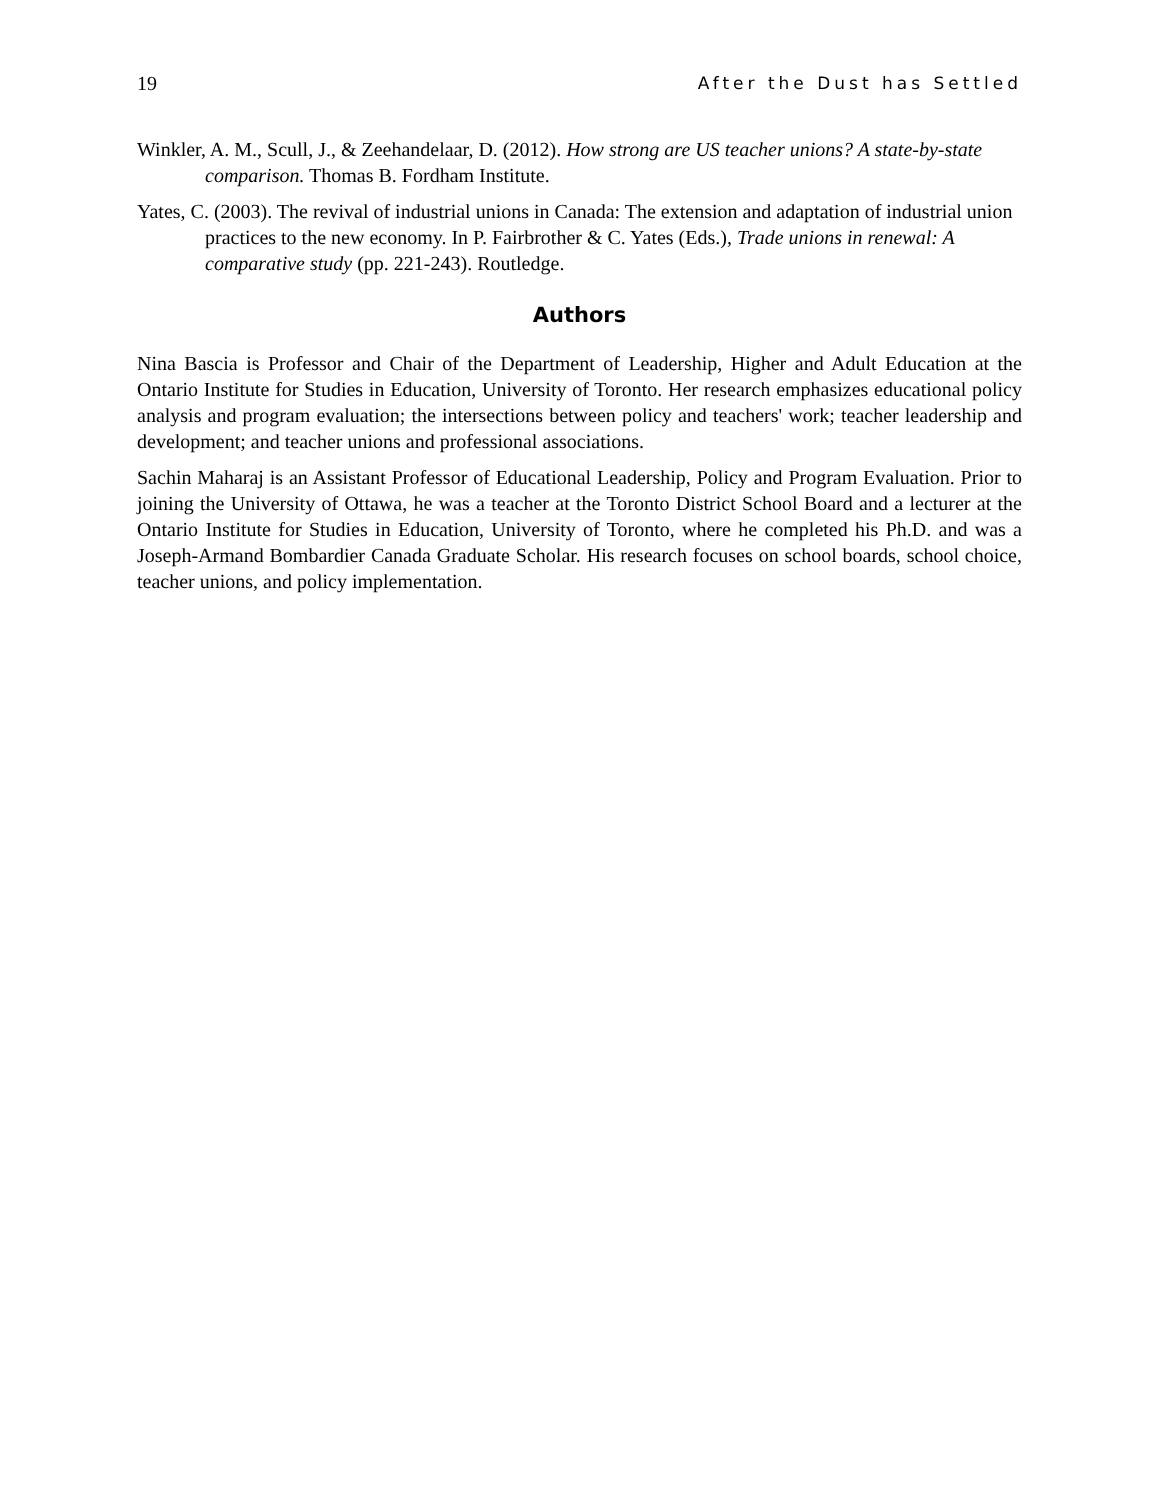19 After the Dust has Settled
Winkler, A. M., Scull, J., & Zeehandelaar, D. (2012). How strong are US teacher unions? A state-by-state comparison. Thomas B. Fordham Institute.
Yates, C. (2003). The revival of industrial unions in Canada: The extension and adaptation of industrial union practices to the new economy. In P. Fairbrother & C. Yates (Eds.), Trade unions in renewal: A comparative study (pp. 221-243). Routledge.
Authors
Nina Bascia is Professor and Chair of the Department of Leadership, Higher and Adult Education at the Ontario Institute for Studies in Education, University of Toronto. Her research emphasizes educational policy analysis and program evaluation; the intersections between policy and teachers' work; teacher leadership and development; and teacher unions and professional associations.
Sachin Maharaj is an Assistant Professor of Educational Leadership, Policy and Program Evaluation. Prior to joining the University of Ottawa, he was a teacher at the Toronto District School Board and a lecturer at the Ontario Institute for Studies in Education, University of Toronto, where he completed his Ph.D. and was a Joseph-Armand Bombardier Canada Graduate Scholar. His research focuses on school boards, school choice, teacher unions, and policy implementation.